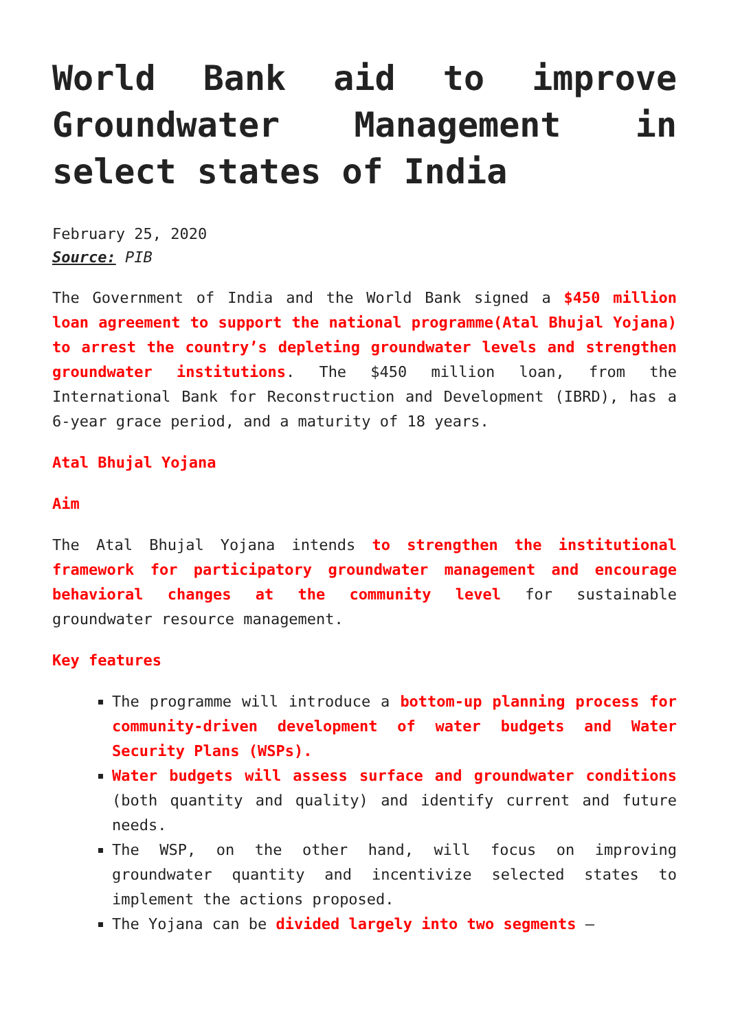World Bank aid to improve Groundwater Management in select states of India
February 25, 2020
Source: PIB
The Government of India and the World Bank signed a $450 million loan agreement to support the national programme(Atal Bhujal Yojana) to arrest the country’s depleting groundwater levels and strengthen groundwater institutions. The $450 million loan, from the International Bank for Reconstruction and Development (IBRD), has a 6-year grace period, and a maturity of 18 years.
Atal Bhujal Yojana
Aim
The Atal Bhujal Yojana intends to strengthen the institutional framework for participatory groundwater management and encourage behavioral changes at the community level for sustainable groundwater resource management.
Key features
The programme will introduce a bottom-up planning process for community-driven development of water budgets and Water Security Plans (WSPs).
Water budgets will assess surface and groundwater conditions (both quantity and quality) and identify current and future needs.
The WSP, on the other hand, will focus on improving groundwater quantity and incentivize selected states to implement the actions proposed.
The Yojana can be divided largely into two segments –